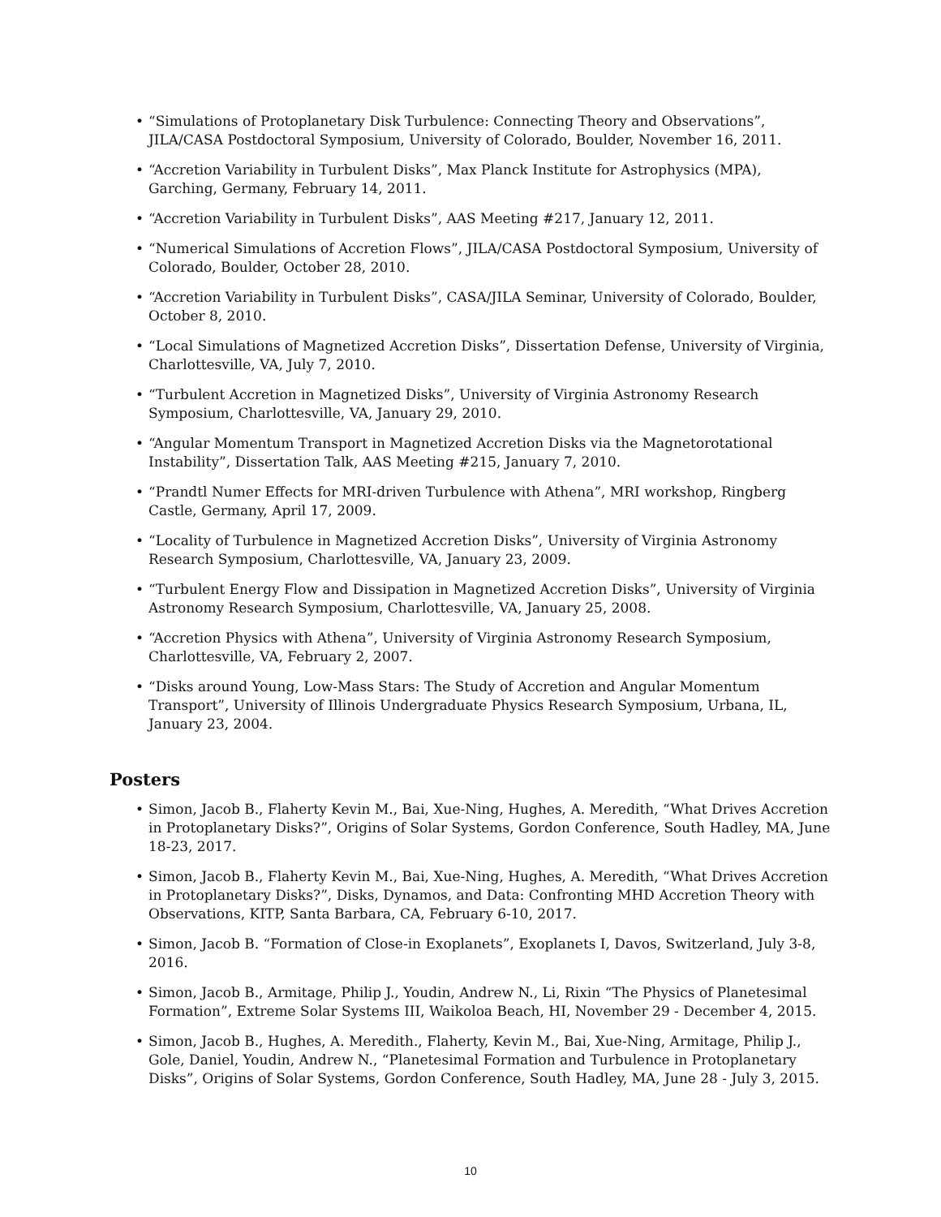• “Simulations of Protoplanetary Disk Turbulence: Connecting Theory and Observations”, JILA/CASA Postdoctoral Symposium, University of Colorado, Boulder, November 16, 2011.
• “Accretion Variability in Turbulent Disks”, Max Planck Institute for Astrophysics (MPA), Garching, Germany, February 14, 2011.
• “Accretion Variability in Turbulent Disks”, AAS Meeting #217, January 12, 2011.
• “Numerical Simulations of Accretion Flows”, JILA/CASA Postdoctoral Symposium, University of Colorado, Boulder, October 28, 2010.
• “Accretion Variability in Turbulent Disks”, CASA/JILA Seminar, University of Colorado, Boulder, October 8, 2010.
• “Local Simulations of Magnetized Accretion Disks”, Dissertation Defense, University of Virginia, Charlottesville, VA, July 7, 2010.
• “Turbulent Accretion in Magnetized Disks”, University of Virginia Astronomy Research Symposium, Charlottesville, VA, January 29, 2010.
• “Angular Momentum Transport in Magnetized Accretion Disks via the Magnetorotational Instability”, Dissertation Talk, AAS Meeting #215, January 7, 2010.
• “Prandtl Numer Effects for MRI-driven Turbulence with Athena”, MRI workshop, Ringberg Castle, Germany, April 17, 2009.
• “Locality of Turbulence in Magnetized Accretion Disks”, University of Virginia Astronomy Research Symposium, Charlottesville, VA, January 23, 2009.
• “Turbulent Energy Flow and Dissipation in Magnetized Accretion Disks”, University of Virginia Astronomy Research Symposium, Charlottesville, VA, January 25, 2008.
• “Accretion Physics with Athena”, University of Virginia Astronomy Research Symposium, Charlottesville, VA, February 2, 2007.
• “Disks around Young, Low-Mass Stars: The Study of Accretion and Angular Momentum Transport”, University of Illinois Undergraduate Physics Research Symposium, Urbana, IL, January 23, 2004.
Posters
• Simon, Jacob B., Flaherty Kevin M., Bai, Xue-Ning, Hughes, A. Meredith, “What Drives Accretion in Protoplanetary Disks?”, Origins of Solar Systems, Gordon Conference, South Hadley, MA, June 18-23, 2017.
• Simon, Jacob B., Flaherty Kevin M., Bai, Xue-Ning, Hughes, A. Meredith, “What Drives Accretion in Protoplanetary Disks?”, Disks, Dynamos, and Data: Confronting MHD Accretion Theory with Observations, KITP, Santa Barbara, CA, February 6-10, 2017.
• Simon, Jacob B. “Formation of Close-in Exoplanets”, Exoplanets I, Davos, Switzerland, July 3-8, 2016.
• Simon, Jacob B., Armitage, Philip J., Youdin, Andrew N., Li, Rixin “The Physics of Planetesimal Formation”, Extreme Solar Systems III, Waikoloa Beach, HI, November 29 - December 4, 2015.
• Simon, Jacob B., Hughes, A. Meredith., Flaherty, Kevin M., Bai, Xue-Ning, Armitage, Philip J., Gole, Daniel, Youdin, Andrew N., “Planetesimal Formation and Turbulence in Protoplanetary Disks”, Origins of Solar Systems, Gordon Conference, South Hadley, MA, June 28 - July 3, 2015.
10